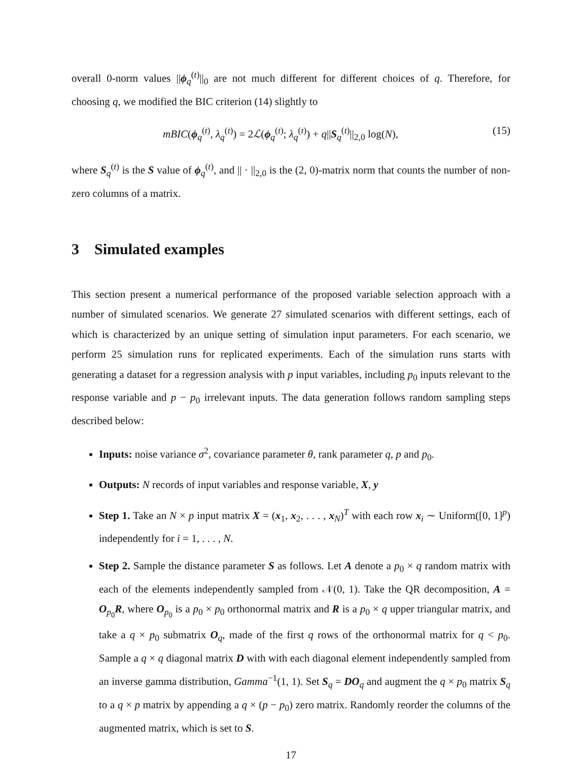overall 0-norm values ||ϕ<sub>q</sub><sup>(t)</sup>||<sub>0</sub> are not much different for different choices of q. Therefore, for choosing q, we modified the BIC criterion (14) slightly to
mBIC(ϕ<sub>q</sub><sup>(t)</sup>, λ<sub>q</sub><sup>(t)</sup>) = 2ℒ(ϕ<sub>q</sub><sup>(t)</sup>; λ<sub>q</sub><sup>(t)</sup>) + q||S<sub>q</sub><sup>(t)</sup>||<sub>2,0</sub> log(N), (15)
where S<sub>q</sub><sup>(t)</sup> is the S value of ϕ<sub>q</sub><sup>(t)</sup>, and || · ||<sub>2,0</sub> is the (2, 0)-matrix norm that counts the number of non-zero columns of a matrix.
3 Simulated examples
This section present a numerical performance of the proposed variable selection approach with a number of simulated scenarios. We generate 27 simulated scenarios with different settings, each of which is characterized by an unique setting of simulation input parameters. For each scenario, we perform 25 simulation runs for replicated experiments. Each of the simulation runs starts with generating a dataset for a regression analysis with p input variables, including p<sub>0</sub> inputs relevant to the response variable and p − p<sub>0</sub> irrelevant inputs. The data generation follows random sampling steps described below:
Inputs: noise variance σ<sup>2</sup>, covariance parameter θ, rank parameter q, p and p<sub>0</sub>.
Outputs: N records of input variables and response variable, X, y
Step 1. Take an N × p input matrix X = (x<sub>1</sub>, x<sub>2</sub>, . . . , x<sub>N</sub>)<sup>T</sup> with each row x<sub>i</sub> ∼ Uniform([0, 1]<sup>p</sup>) independently for i = 1, . . . , N.
Step 2. Sample the distance parameter S as follows. Let A denote a p<sub>0</sub> × q random matrix with each of the elements independently sampled from 𝒩(0, 1). Take the QR decomposition, A = O<sub>p<sub>0</sub></sub>R, where O<sub>p<sub>0</sub></sub> is a p<sub>0</sub> × p<sub>0</sub> orthonormal matrix and R is a p<sub>0</sub> × q upper triangular matrix, and take a q × p<sub>0</sub> submatrix O<sub>q</sub>, made of the first q rows of the orthonormal matrix for q < p<sub>0</sub>. Sample a q × q diagonal matrix D with with each diagonal element independently sampled from an inverse gamma distribution, Gamma<sup>−1</sup>(1, 1). Set S<sub>q</sub> = DO<sub>q</sub> and augment the q × p<sub>0</sub> matrix S<sub>q</sub> to a q × p matrix by appending a q × (p − p<sub>0</sub>) zero matrix. Randomly reorder the columns of the augmented matrix, which is set to S.
17